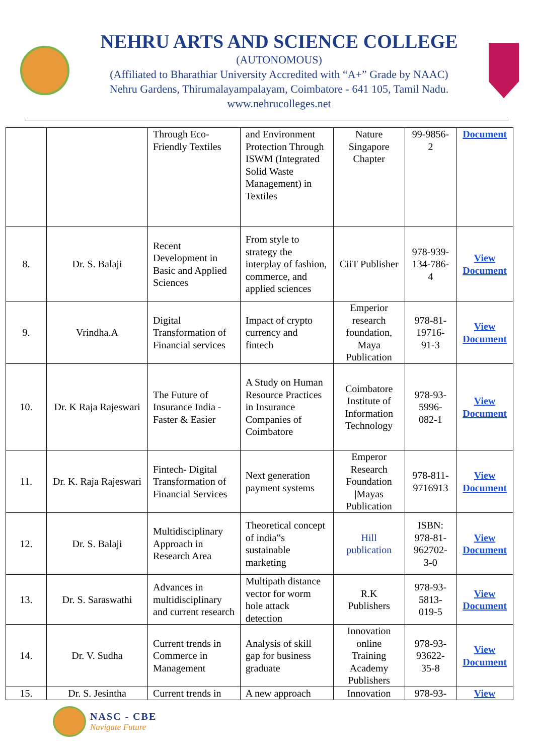NEHRU ARTS AND SCIENCE COLLEGE
(AUTONOMOUS)
(Affiliated to Bharathiar University Accredited with “A+” Grade by NAAC)
Nehru Gardens, Thirumalayampalayam, Coimbatore - 641 105, Tamil Nadu.
www.nehrucolleges.net
| | | Through Eco-Friendly Textiles | and Environment Protection Through ISWM (Integrated Solid Waste Management) in Textiles | Nature Singapore Chapter | 99-9856-2 | Document |
| 8. | Dr. S. Balaji | Recent Development in Basic and Applied Sciences | From style to strategy the interplay of fashion, commerce, and applied sciences | CiiT Publisher | 978-939-134-786-4 | View Document |
| 9. | Vrindha.A | Digital Transformation of Financial services | Impact of crypto currency and fintech | Emperior research foundation, Maya Publication | 978-81-19716-91-3 | View Document |
| 10. | Dr. K Raja Rajeswari | The Future of Insurance India - Faster & Easier | A Study on Human Resource Practices in Insurance Companies of Coimbatore | Coimbatore Institute of Information Technology | 978-93-5996-082-1 | View Document |
| 11. | Dr. K. Raja Rajeswari | Fintech- Digital Transformation of Financial Services | Next generation payment systems | Emperor Research Foundation /Mayas Publication | 978-811-9716913 | View Document |
| 12. | Dr. S. Balaji | Multidisciplinary Approach in Research Area | Theoretical concept of india‟s sustainable marketing | Hill publication | ISBN: 978-81-962702-3-0 | View Document |
| 13. | Dr. S. Saraswathi | Advances in multidisciplinary and current research | Multipath distance vector for worm hole attack detection | R.K Publishers | 978-93-5813-019-5 | View Document |
| 14. | Dr. V. Sudha | Current trends in Commerce in Management | Analysis of skill gap for business graduate | Innovation online Training Academy Publishers | 978-93-93622-35-8 | View Document |
| 15. | Dr. S. Jesintha | Current trends in | A new approach | Innovation | 978-93- | View |
NASC - CBE
Navigate Future